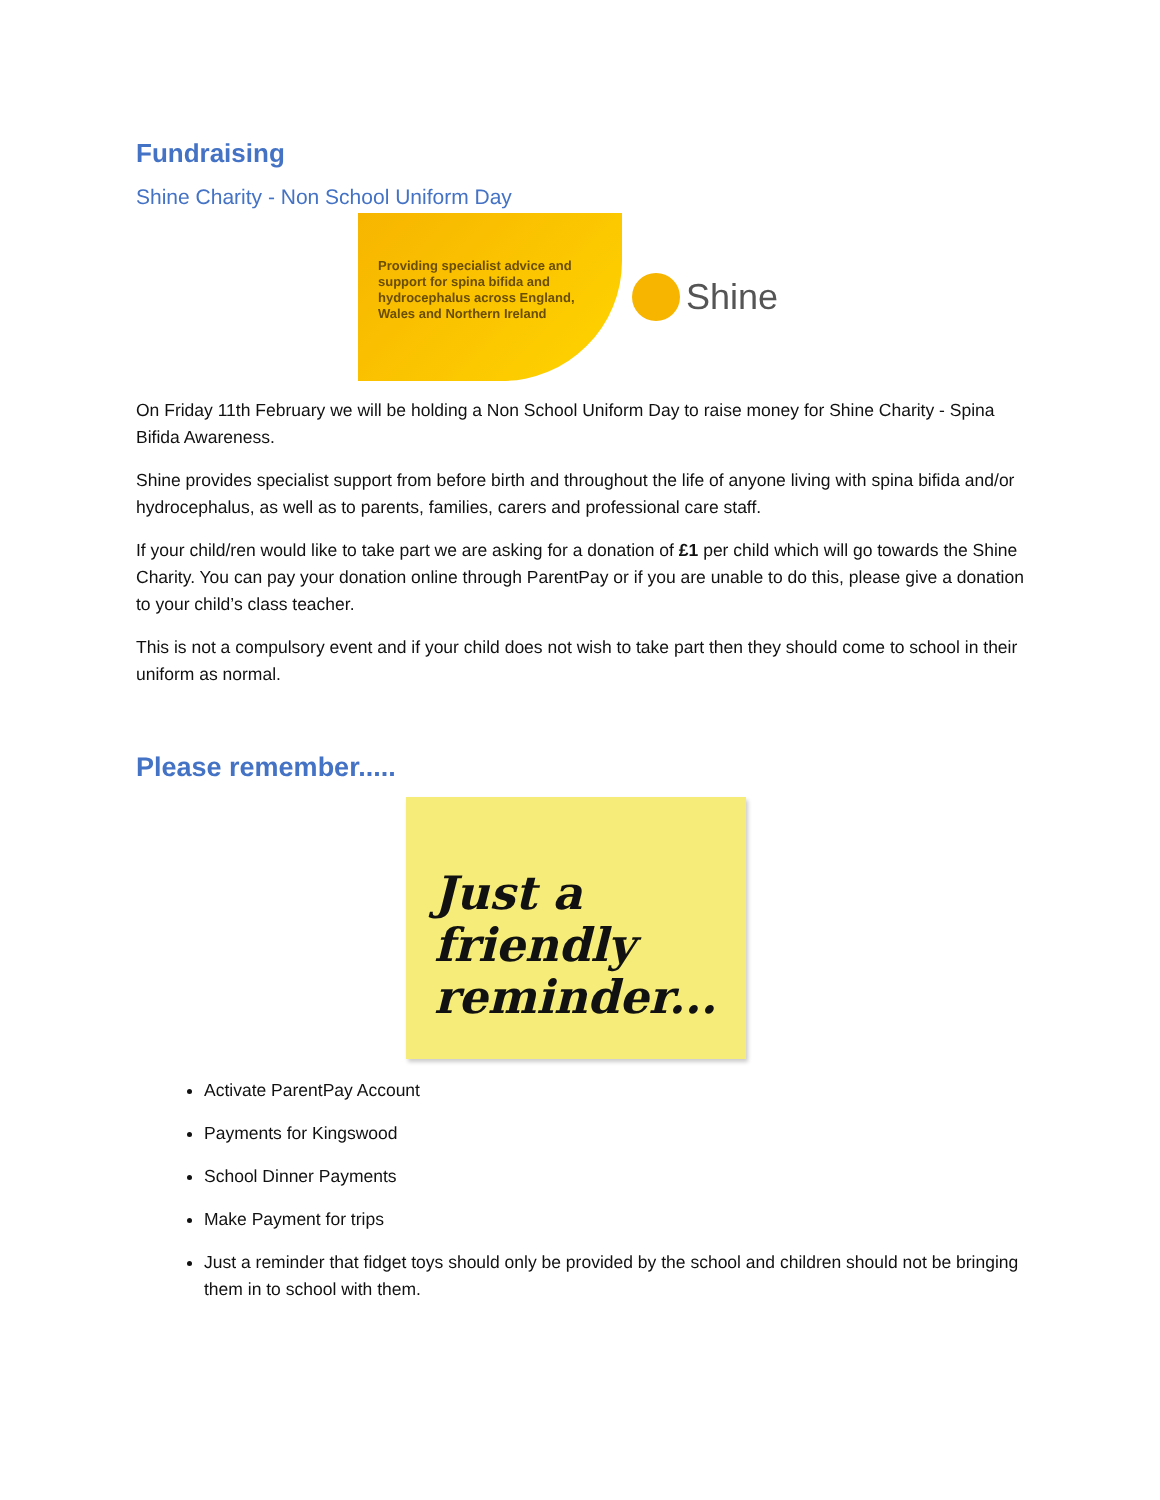Fundraising
Shine Charity - Non School Uniform Day
Providing specialist advice and support for spina bifida and hydrocephalus across England, Wales and Northern Ireland
Shine
On Friday 11th February we will be holding a Non School Uniform Day to raise money for Shine Charity - Spina Bifida Awareness.
Shine provides specialist support from before birth and throughout the life of anyone living with spina bifida and/or hydrocephalus, as well as to parents, families, carers and professional care staff.
If your child/ren would like to take part we are asking for a donation of £1 per child which will go towards the Shine Charity. You can pay your donation online through ParentPay or if you are unable to do this, please give a donation to your child’s class teacher.
This is not a compulsory event and if your child does not wish to take part then they should come to school in their uniform as normal.
Please remember.....
Just a
friendly
reminder...
Activate ParentPay Account
Payments for Kingswood
School Dinner Payments
Make Payment for trips
Just a reminder that fidget toys should only be provided by the school and children should not be bringing them in to school with them.